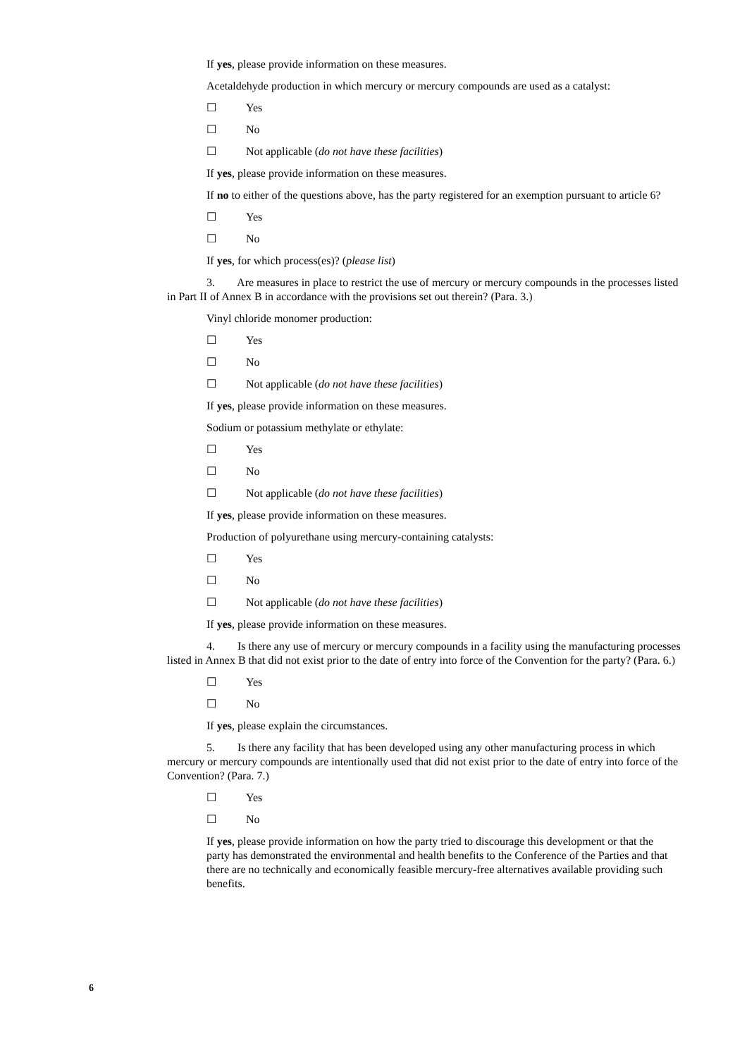If yes, please provide information on these measures.
Acetaldehyde production in which mercury or mercury compounds are used as a catalyst:
☐ Yes
☐ No
☐ Not applicable (do not have these facilities)
If yes, please provide information on these measures.
If no to either of the questions above, has the party registered for an exemption pursuant to article 6?
☐ Yes
☐ No
If yes, for which process(es)? (please list)
3. Are measures in place to restrict the use of mercury or mercury compounds in the processes listed in Part II of Annex B in accordance with the provisions set out therein? (Para. 3.)
Vinyl chloride monomer production:
☐ Yes
☐ No
☐ Not applicable (do not have these facilities)
If yes, please provide information on these measures.
Sodium or potassium methylate or ethylate:
☐ Yes
☐ No
☐ Not applicable (do not have these facilities)
If yes, please provide information on these measures.
Production of polyurethane using mercury-containing catalysts:
☐ Yes
☐ No
☐ Not applicable (do not have these facilities)
If yes, please provide information on these measures.
4. Is there any use of mercury or mercury compounds in a facility using the manufacturing processes listed in Annex B that did not exist prior to the date of entry into force of the Convention for the party? (Para. 6.)
☐ Yes
☐ No
If yes, please explain the circumstances.
5. Is there any facility that has been developed using any other manufacturing process in which mercury or mercury compounds are intentionally used that did not exist prior to the date of entry into force of the Convention? (Para. 7.)
☐ Yes
☐ No
If yes, please provide information on how the party tried to discourage this development or that the party has demonstrated the environmental and health benefits to the Conference of the Parties and that there are no technically and economically feasible mercury-free alternatives available providing such benefits.
6